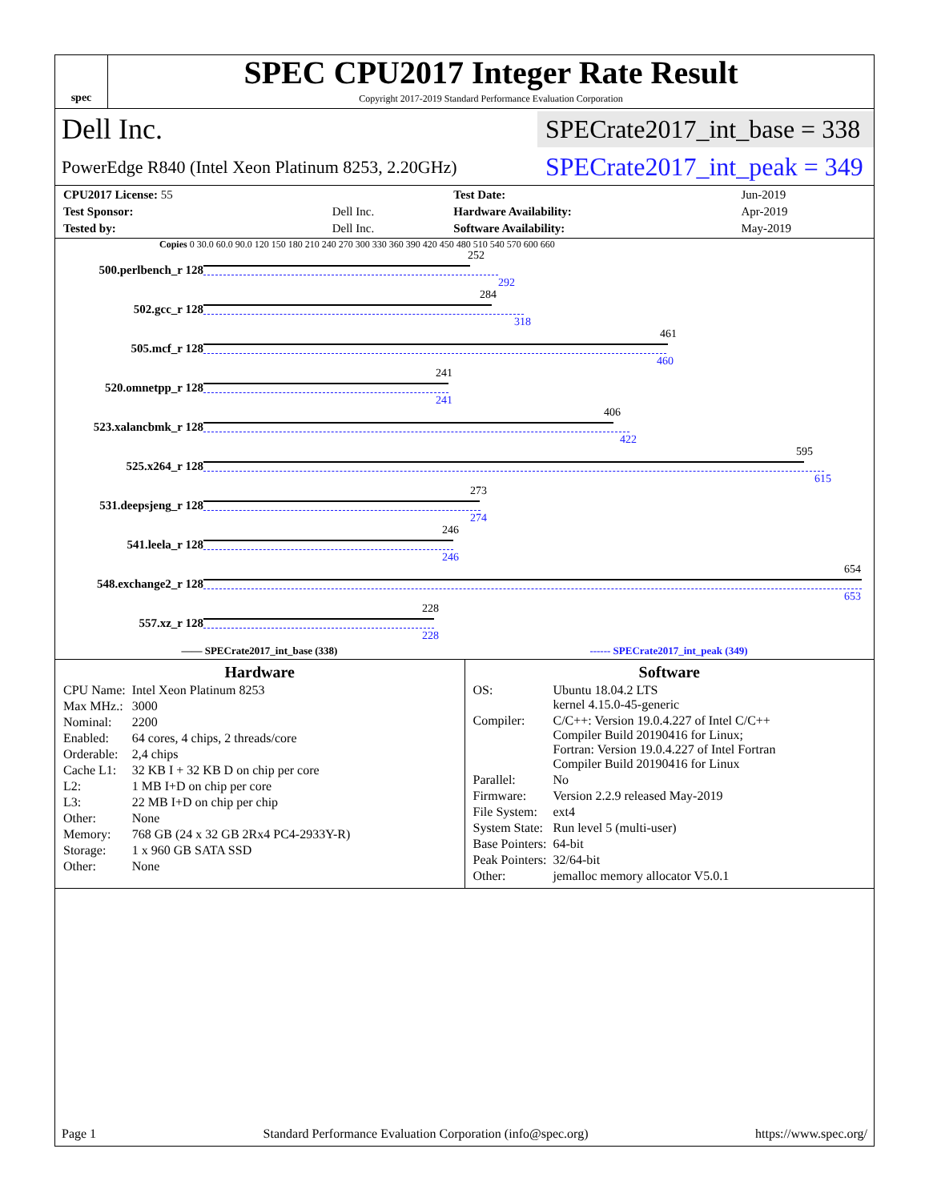spec
SPEC CPU2017 Integer Rate Result
Copyright 2017-2019 Standard Performance Evaluation Corporation
Dell Inc.
SPECrate2017_int_base = 338
PowerEdge R840 (Intel Xeon Platinum 8253, 2.20GHz)
SPECrate2017_int_peak = 349
| CPU2017 License: 55 | | Test Date: | Jun-2019 |
| Test Sponsor: | Dell Inc. | Hardware Availability: | Apr-2019 |
| Tested by: | Dell Inc. | Software Availability: | May-2019 |
Copies 0 30.0 60.0 90.0 120 150 180 210 240 270 300 330 360 390 420 450 480 510 540 570 600 660
500.perlbench_r 128
252
292
502.gcc_r 128
284
318
505.mcf_r 128
461
460
520.omnetpp_r 128
241
241
523.xalancbmk_r 128
406
422
525.x264_r 128
595
615
531.deepsjeng_r 128
273
274
541.leela_r 128
246
246
548.exchange2_r 128
654
653
557.xz_r 128
228
228
—— SPECrate2017_int_base (338) ------ SPECrate2017_int_peak (349)
Hardware
| CPU Name: | Intel Xeon Platinum 8253 |
| Max MHz.: | 3000 |
| Nominal: | 2200 |
| Enabled: | 64 cores, 4 chips, 2 threads/core |
| Orderable: | 2,4 chips |
| Cache L1: | 32 KB I + 32 KB D on chip per core |
| L2: | 1 MB I+D on chip per core |
| L3: | 22 MB I+D on chip per chip |
| Other: | None |
| Memory: | 768 GB (24 x 32 GB 2Rx4 PC4-2933Y-R) |
| Storage: | 1 x 960 GB SATA SSD |
| Other: | None |
Software
| OS: | Ubuntu 18.04.2 LTS kernel 4.15.0-45-generic |
| Compiler: | C/C++: Version 19.0.4.227 of Intel C/C++ Compiler Build 20190416 for Linux; Fortran: Version 19.0.4.227 of Intel Fortran Compiler Build 20190416 for Linux |
| Parallel: | No |
| Firmware: | Version 2.2.9 released May-2019 |
| File System: | ext4 |
| System State: | Run level 5 (multi-user) |
| Base Pointers: | 64-bit |
| Peak Pointers: | 32/64-bit |
| Other: | jemalloc memory allocator V5.0.1 |
Page 1 Standard Performance Evaluation Corporation (info@spec.org) https://www.spec.org/